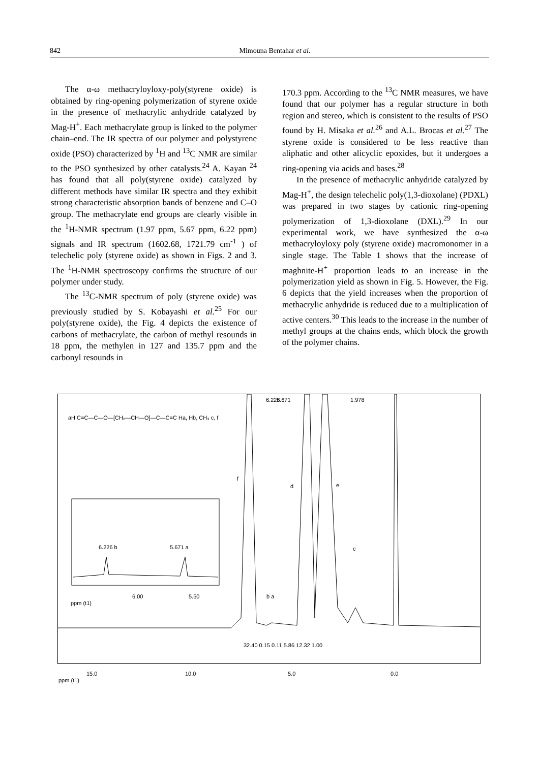842 Mimouna Bentahar et al.
The α-ω methacryloyloxy-poly(styrene oxide) is obtained by ring-opening polymerization of styrene oxide in the presence of methacrylic anhydride catalyzed by Mag-H<sup>+</sup>. Each methacrylate group is linked to the polymer chain–end. The IR spectra of our polymer and polystyrene oxide (PSO) characterized by <sup>1</sup>H and <sup>13</sup>C NMR are similar to the PSO synthesized by other catalysts.<sup>24</sup> A. Kayan <sup>24</sup> has found that all poly(styrene oxide) catalyzed by different methods have similar IR spectra and they exhibit strong characteristic absorption bands of benzene and C–O group. The methacrylate end groups are clearly visible in the <sup>1</sup>H-NMR spectrum (1.97 ppm, 5.67 ppm, 6.22 ppm) signals and IR spectrum (1602.68, 1721.79 cm<sup>-1</sup> ) of telechelic poly (styrene oxide) as shown in Figs. 2 and 3. The <sup>1</sup>H-NMR spectroscopy confirms the structure of our polymer under study.
The <sup>13</sup>C-NMR spectrum of poly (styrene oxide) was previously studied by S. Kobayashi et al.<sup>25</sup> For our poly(styrene oxide), the Fig. 4 depicts the existence of carbons of methacrylate, the carbon of methyl resounds in 18 ppm, the methylen in 127 and 135.7 ppm and the carbonyl resounds in
170.3 ppm. According to the <sup>13</sup>C NMR measures, we have found that our polymer has a regular structure in both region and stereo, which is consistent to the results of PSO found by H. Misaka et al.<sup>26</sup> and A.L. Brocas et al.<sup>27</sup> The styrene oxide is considered to be less reactive than aliphatic and other alicyclic epoxides, but it undergoes a ring-opening via acids and bases.<sup>28</sup>
In the presence of methacrylic anhydride catalyzed by Mag-H<sup>+</sup>, the design telechelic poly(1,3-dioxolane) (PDXL) was prepared in two stages by cationic ring-opening polymerization of 1,3-dioxolane (DXL).<sup>29</sup> In our experimental work, we have synthesized the α-ω methacryloyloxy poly (styrene oxide) macromonomer in a single stage. The Table 1 shows that the increase of maghnite-H<sup>+</sup> proportion leads to an increase in the polymerization yield as shown in Fig. 5. However, the Fig. 6 depicts that the yield increases when the proportion of methacrylic anhydride is reduced due to a multiplication of active centers.<sup>30</sup> This leads to the increase in the number of methyl groups at the chains ends, which block the growth of the polymer chains.
aH C=C—C—O—[CH₂—CH—O]—C—C=C Ha, Hb, CH₃ c, f
f
d e
6.226 5.671 1.978
6.226 b 5.671 a c
b a 6.00 5.50
ppm (t1)
32.40 0.15 0.11 5.86 12.32 1.00
15.0 10.0 5.0 0.0
ppm (t1)